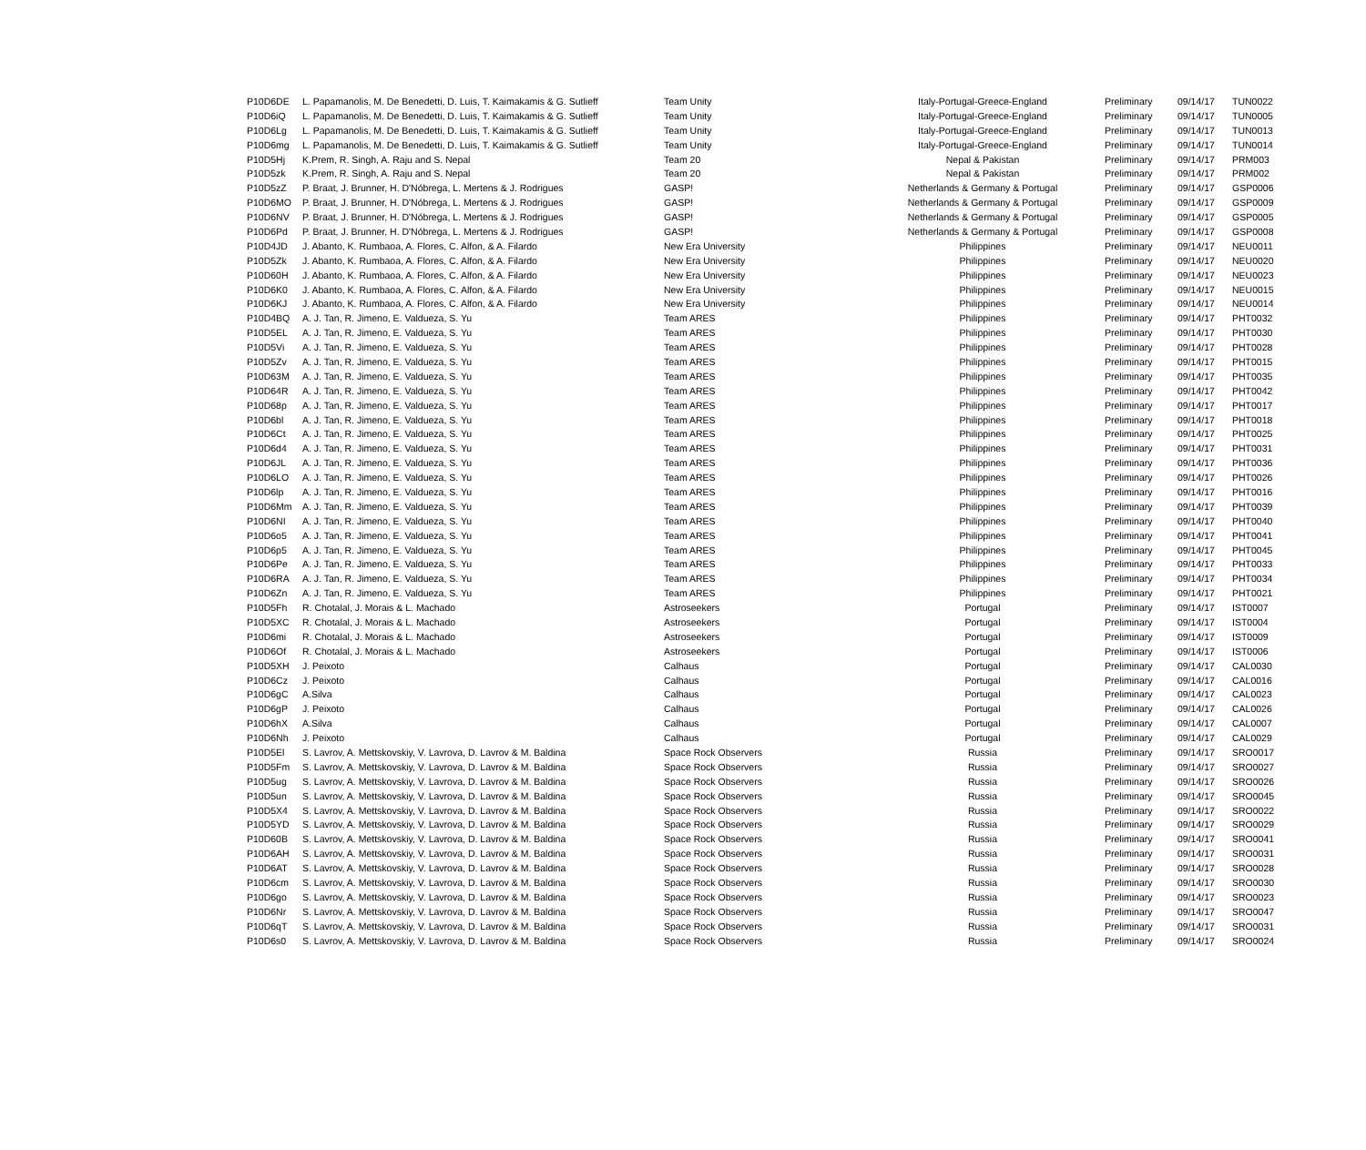| P10D6DE | L. Papamanolis, M. De Benedetti, D. Luis, T. Kaimakamis & G. Sutlieff | Team Unity | Italy-Portugal-Greece-England | Preliminary | 09/14/17 | TUN0022 |
| P10D6iQ | L. Papamanolis, M. De Benedetti, D. Luis, T. Kaimakamis & G. Sutlieff | Team Unity | Italy-Portugal-Greece-England | Preliminary | 09/14/17 | TUN0005 |
| P10D6Lg | L. Papamanolis, M. De Benedetti, D. Luis, T. Kaimakamis & G. Sutlieff | Team Unity | Italy-Portugal-Greece-England | Preliminary | 09/14/17 | TUN0013 |
| P10D6mg | L. Papamanolis, M. De Benedetti, D. Luis, T. Kaimakamis & G. Sutlieff | Team Unity | Italy-Portugal-Greece-England | Preliminary | 09/14/17 | TUN0014 |
| P10D5Hj | K.Prem, R. Singh, A. Raju and S. Nepal | Team 20 | Nepal & Pakistan | Preliminary | 09/14/17 | PRM003 |
| P10D5zk | K.Prem, R. Singh, A. Raju and S. Nepal | Team 20 | Nepal & Pakistan | Preliminary | 09/14/17 | PRM002 |
| P10D5zZ | P. Braat, J. Brunner, H. D'Nóbrega, L. Mertens & J. Rodrigues | GASP! | Netherlands & Germany & Portugal | Preliminary | 09/14/17 | GSP0006 |
| P10D6MO | P. Braat, J. Brunner, H. D'Nóbrega, L. Mertens & J. Rodrigues | GASP! | Netherlands & Germany & Portugal | Preliminary | 09/14/17 | GSP0009 |
| P10D6NV | P. Braat, J. Brunner, H. D'Nóbrega, L. Mertens & J. Rodrigues | GASP! | Netherlands & Germany & Portugal | Preliminary | 09/14/17 | GSP0005 |
| P10D6Pd | P. Braat, J. Brunner, H. D'Nóbrega, L. Mertens & J. Rodrigues | GASP! | Netherlands & Germany & Portugal | Preliminary | 09/14/17 | GSP0008 |
| P10D4JD | J. Abanto, K. Rumbaoa, A. Flores, C. Alfon, & A. Filardo | New Era University | Philippines | Preliminary | 09/14/17 | NEU0011 |
| P10D5Zk | J. Abanto, K. Rumbaoa, A. Flores, C. Alfon, & A. Filardo | New Era University | Philippines | Preliminary | 09/14/17 | NEU0020 |
| P10D60H | J. Abanto, K. Rumbaoa, A. Flores, C. Alfon, & A. Filardo | New Era University | Philippines | Preliminary | 09/14/17 | NEU0023 |
| P10D6K0 | J. Abanto, K. Rumbaoa, A. Flores, C. Alfon, & A. Filardo | New Era University | Philippines | Preliminary | 09/14/17 | NEU0015 |
| P10D6KJ | J. Abanto, K. Rumbaoa, A. Flores, C. Alfon, & A. Filardo | New Era University | Philippines | Preliminary | 09/14/17 | NEU0014 |
| P10D4BQ | A. J. Tan, R. Jimeno, E. Valdueza, S. Yu | Team ARES | Philippines | Preliminary | 09/14/17 | PHT0032 |
| P10D5EL | A. J. Tan, R. Jimeno, E. Valdueza, S. Yu | Team ARES | Philippines | Preliminary | 09/14/17 | PHT0030 |
| P10D5Vi | A. J. Tan, R. Jimeno, E. Valdueza, S. Yu | Team ARES | Philippines | Preliminary | 09/14/17 | PHT0028 |
| P10D5Zv | A. J. Tan, R. Jimeno, E. Valdueza, S. Yu | Team ARES | Philippines | Preliminary | 09/14/17 | PHT0015 |
| P10D63M | A. J. Tan, R. Jimeno, E. Valdueza, S. Yu | Team ARES | Philippines | Preliminary | 09/14/17 | PHT0035 |
| P10D64R | A. J. Tan, R. Jimeno, E. Valdueza, S. Yu | Team ARES | Philippines | Preliminary | 09/14/17 | PHT0042 |
| P10D68p | A. J. Tan, R. Jimeno, E. Valdueza, S. Yu | Team ARES | Philippines | Preliminary | 09/14/17 | PHT0017 |
| P10D6bl | A. J. Tan, R. Jimeno, E. Valdueza, S. Yu | Team ARES | Philippines | Preliminary | 09/14/17 | PHT0018 |
| P10D6Ct | A. J. Tan, R. Jimeno, E. Valdueza, S. Yu | Team ARES | Philippines | Preliminary | 09/14/17 | PHT0025 |
| P10D6d4 | A. J. Tan, R. Jimeno, E. Valdueza, S. Yu | Team ARES | Philippines | Preliminary | 09/14/17 | PHT0031 |
| P10D6JL | A. J. Tan, R. Jimeno, E. Valdueza, S. Yu | Team ARES | Philippines | Preliminary | 09/14/17 | PHT0036 |
| P10D6LO | A. J. Tan, R. Jimeno, E. Valdueza, S. Yu | Team ARES | Philippines | Preliminary | 09/14/17 | PHT0026 |
| P10D6lp | A. J. Tan, R. Jimeno, E. Valdueza, S. Yu | Team ARES | Philippines | Preliminary | 09/14/17 | PHT0016 |
| P10D6Mm | A. J. Tan, R. Jimeno, E. Valdueza, S. Yu | Team ARES | Philippines | Preliminary | 09/14/17 | PHT0039 |
| P10D6NI | A. J. Tan, R. Jimeno, E. Valdueza, S. Yu | Team ARES | Philippines | Preliminary | 09/14/17 | PHT0040 |
| P10D6o5 | A. J. Tan, R. Jimeno, E. Valdueza, S. Yu | Team ARES | Philippines | Preliminary | 09/14/17 | PHT0041 |
| P10D6p5 | A. J. Tan, R. Jimeno, E. Valdueza, S. Yu | Team ARES | Philippines | Preliminary | 09/14/17 | PHT0045 |
| P10D6Pe | A. J. Tan, R. Jimeno, E. Valdueza, S. Yu | Team ARES | Philippines | Preliminary | 09/14/17 | PHT0033 |
| P10D6RA | A. J. Tan, R. Jimeno, E. Valdueza, S. Yu | Team ARES | Philippines | Preliminary | 09/14/17 | PHT0034 |
| P10D6Zn | A. J. Tan, R. Jimeno, E. Valdueza, S. Yu | Team ARES | Philippines | Preliminary | 09/14/17 | PHT0021 |
| P10D5Fh | R. Chotalal, J. Morais & L. Machado | Astroseekers | Portugal | Preliminary | 09/14/17 | IST0007 |
| P10D5XC | R. Chotalal, J. Morais & L. Machado | Astroseekers | Portugal | Preliminary | 09/14/17 | IST0004 |
| P10D6mi | R. Chotalal, J. Morais & L. Machado | Astroseekers | Portugal | Preliminary | 09/14/17 | IST0009 |
| P10D6Of | R. Chotalal, J. Morais & L. Machado | Astroseekers | Portugal | Preliminary | 09/14/17 | IST0006 |
| P10D5XH | J. Peixoto | Calhaus | Portugal | Preliminary | 09/14/17 | CAL0030 |
| P10D6Cz | J. Peixoto | Calhaus | Portugal | Preliminary | 09/14/17 | CAL0016 |
| P10D6gC | A.Silva | Calhaus | Portugal | Preliminary | 09/14/17 | CAL0023 |
| P10D6gP | J. Peixoto | Calhaus | Portugal | Preliminary | 09/14/17 | CAL0026 |
| P10D6hX | A.Silva | Calhaus | Portugal | Preliminary | 09/14/17 | CAL0007 |
| P10D6Nh | J. Peixoto | Calhaus | Portugal | Preliminary | 09/14/17 | CAL0029 |
| P10D5El | S. Lavrov, A. Mettskovskiy, V. Lavrova, D. Lavrov & M. Baldina | Space Rock Observers | Russia | Preliminary | 09/14/17 | SRO0017 |
| P10D5Fm | S. Lavrov, A. Mettskovskiy, V. Lavrova, D. Lavrov & M. Baldina | Space Rock Observers | Russia | Preliminary | 09/14/17 | SRO0027 |
| P10D5ug | S. Lavrov, A. Mettskovskiy, V. Lavrova, D. Lavrov & M. Baldina | Space Rock Observers | Russia | Preliminary | 09/14/17 | SRO0026 |
| P10D5un | S. Lavrov, A. Mettskovskiy, V. Lavrova, D. Lavrov & M. Baldina | Space Rock Observers | Russia | Preliminary | 09/14/17 | SRO0045 |
| P10D5X4 | S. Lavrov, A. Mettskovskiy, V. Lavrova, D. Lavrov & M. Baldina | Space Rock Observers | Russia | Preliminary | 09/14/17 | SRO0022 |
| P10D5YD | S. Lavrov, A. Mettskovskiy, V. Lavrova, D. Lavrov & M. Baldina | Space Rock Observers | Russia | Preliminary | 09/14/17 | SRO0029 |
| P10D60B | S. Lavrov, A. Mettskovskiy, V. Lavrova, D. Lavrov & M. Baldina | Space Rock Observers | Russia | Preliminary | 09/14/17 | SRO0041 |
| P10D6AH | S. Lavrov, A. Mettskovskiy, V. Lavrova, D. Lavrov & M. Baldina | Space Rock Observers | Russia | Preliminary | 09/14/17 | SRO0031 |
| P10D6AT | S. Lavrov, A. Mettskovskiy, V. Lavrova, D. Lavrov & M. Baldina | Space Rock Observers | Russia | Preliminary | 09/14/17 | SRO0028 |
| P10D6cm | S. Lavrov, A. Mettskovskiy, V. Lavrova, D. Lavrov & M. Baldina | Space Rock Observers | Russia | Preliminary | 09/14/17 | SRO0030 |
| P10D6go | S. Lavrov, A. Mettskovskiy, V. Lavrova, D. Lavrov & M. Baldina | Space Rock Observers | Russia | Preliminary | 09/14/17 | SRO0023 |
| P10D6Nr | S. Lavrov, A. Mettskovskiy, V. Lavrova, D. Lavrov & M. Baldina | Space Rock Observers | Russia | Preliminary | 09/14/17 | SRO0047 |
| P10D6qT | S. Lavrov, A. Mettskovskiy, V. Lavrova, D. Lavrov & M. Baldina | Space Rock Observers | Russia | Preliminary | 09/14/17 | SRO0031 |
| P10D6s0 | S. Lavrov, A. Mettskovskiy, V. Lavrova, D. Lavrov & M. Baldina | Space Rock Observers | Russia | Preliminary | 09/14/17 | SRO0024 |